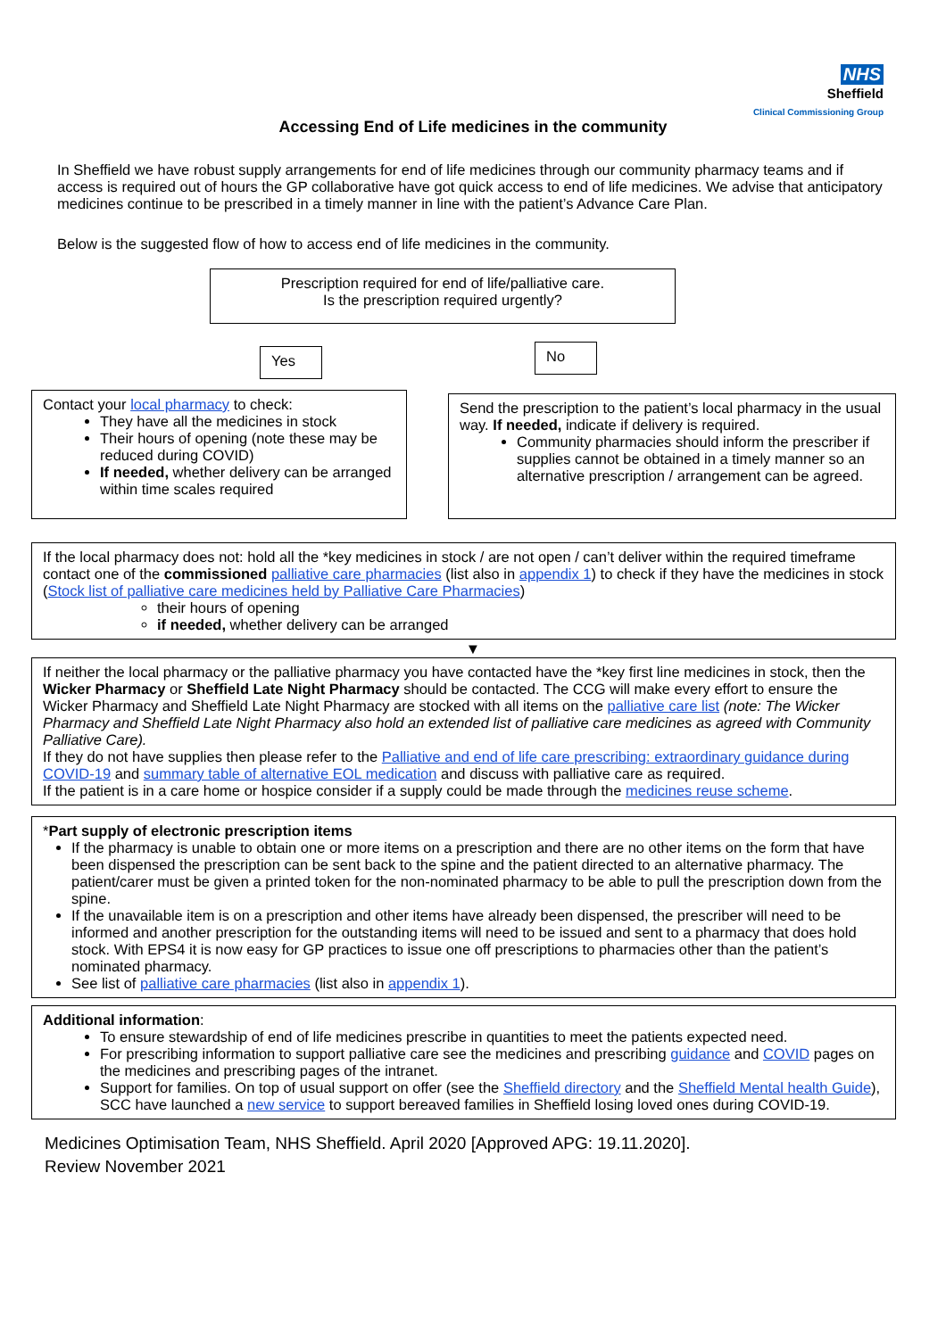NHS
Sheffield
Clinical Commissioning Group
Accessing End of Life medicines in the community
In Sheffield we have robust supply arrangements for end of life medicines through our community pharmacy teams and if access is required out of hours the GP collaborative have got quick access to end of life medicines. We advise that anticipatory medicines continue to be prescribed in a timely manner in line with the patient’s Advance Care Plan.
Below is the suggested flow of how to access end of life medicines in the community.
Prescription required for end of life/palliative care.
Is the prescription required urgently?
Yes No
Contact your local pharmacy to check:
They have all the medicines in stock
Their hours of opening (note these may be reduced during COVID)
If needed, whether delivery can be arranged within time scales required
Send the prescription to the patient’s local pharmacy in the usual way. If needed, indicate if delivery is required.
Community pharmacies should inform the prescriber if supplies cannot be obtained in a timely manner so an alternative prescription / arrangement can be agreed.
If the local pharmacy does not: hold all the *key medicines in stock / are not open / can’t deliver within the required timeframe contact one of the commissioned palliative care pharmacies (list also in appendix 1) to check if they have the medicines in stock (Stock list of palliative care medicines held by Palliative Care Pharmacies)
their hours of opening
if needed, whether delivery can be arranged
▼
If neither the local pharmacy or the palliative pharmacy you have contacted have the *key first line medicines in stock, then the Wicker Pharmacy or Sheffield Late Night Pharmacy should be contacted. The CCG will make every effort to ensure the Wicker Pharmacy and Sheffield Late Night Pharmacy are stocked with all items on the palliative care list (note: The Wicker Pharmacy and Sheffield Late Night Pharmacy also hold an extended list of palliative care medicines as agreed with Community Palliative Care).
If they do not have supplies then please refer to the Palliative and end of life care prescribing: extraordinary guidance during COVID-19 and summary table of alternative EOL medication and discuss with palliative care as required.
If the patient is in a care home or hospice consider if a supply could be made through the medicines reuse scheme.
*Part supply of electronic prescription items
If the pharmacy is unable to obtain one or more items on a prescription and there are no other items on the form that have been dispensed the prescription can be sent back to the spine and the patient directed to an alternative pharmacy. The patient/carer must be given a printed token for the non-nominated pharmacy to be able to pull the prescription down from the spine.
If the unavailable item is on a prescription and other items have already been dispensed, the prescriber will need to be informed and another prescription for the outstanding items will need to be issued and sent to a pharmacy that does hold stock. With EPS4 it is now easy for GP practices to issue one off prescriptions to pharmacies other than the patient’s nominated pharmacy.
See list of palliative care pharmacies (list also in appendix 1).
Additional information:
To ensure stewardship of end of life medicines prescribe in quantities to meet the patients expected need.
For prescribing information to support palliative care see the medicines and prescribing guidance and COVID pages on the medicines and prescribing pages of the intranet.
Support for families. On top of usual support on offer (see the Sheffield directory and the Sheffield Mental health Guide), SCC have launched a new service to support bereaved families in Sheffield losing loved ones during COVID-19.
Medicines Optimisation Team, NHS Sheffield. April 2020 [Approved APG: 19.11.2020].
Review November 2021